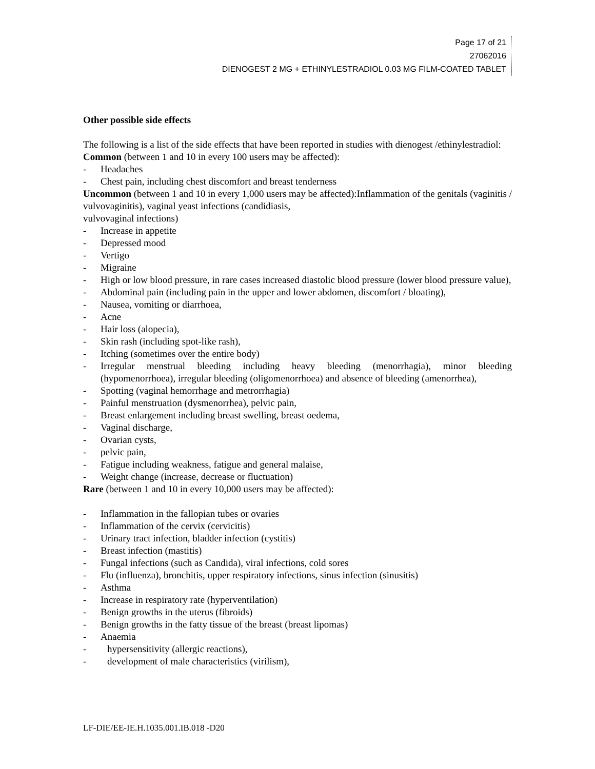Page 17 of 21
27062016
DIENOGEST 2 MG + ETHINYLESTRADIOL 0.03 MG FILM-COATED TABLET
Other possible side effects
The following is a list of the side effects that have been reported in studies with dienogest /ethinylestradiol:
Common (between 1 and 10 in every 100 users may be affected):
- Headaches
- Chest pain, including chest discomfort and breast tenderness
Uncommon (between 1 and 10 in every 1,000 users may be affected):Inflammation of the genitals (vaginitis / vulvovaginitis), vaginal yeast infections (candidiasis,
vulvovaginal infections)
- Increase in appetite
- Depressed mood
- Vertigo
- Migraine
- High or low blood pressure, in rare cases increased diastolic blood pressure (lower blood pressure value),
- Abdominal pain (including pain in the upper and lower abdomen, discomfort / bloating),
- Nausea, vomiting or diarrhoea,
- Acne
- Hair loss (alopecia),
- Skin rash (including spot-like rash),
- Itching (sometimes over the entire body)
- Irregular menstrual bleeding including heavy bleeding (menorrhagia), minor bleeding (hypomenorrhoea), irregular bleeding (oligomenorrhoea) and absence of bleeding (amenorrhea),
- Spotting (vaginal hemorrhage and metrorrhagia)
- Painful menstruation (dysmenorrhea), pelvic pain,
- Breast enlargement including breast swelling, breast oedema,
- Vaginal discharge,
- Ovarian cysts,
- pelvic pain,
- Fatigue including weakness, fatigue and general malaise,
- Weight change (increase, decrease or fluctuation)
Rare (between 1 and 10 in every 10,000 users may be affected):
- Inflammation in the fallopian tubes or ovaries
- Inflammation of the cervix (cervicitis)
- Urinary tract infection, bladder infection (cystitis)
- Breast infection (mastitis)
- Fungal infections (such as Candida), viral infections, cold sores
- Flu (influenza), bronchitis, upper respiratory infections, sinus infection (sinusitis)
- Asthma
- Increase in respiratory rate (hyperventilation)
- Benign growths in the uterus (fibroids)
- Benign growths in the fatty tissue of the breast (breast lipomas)
- Anaemia
- hypersensitivity (allergic reactions),
- development of male characteristics (virilism),
LF-DIE/EE-IE.H.1035.001.IB.018 -D20